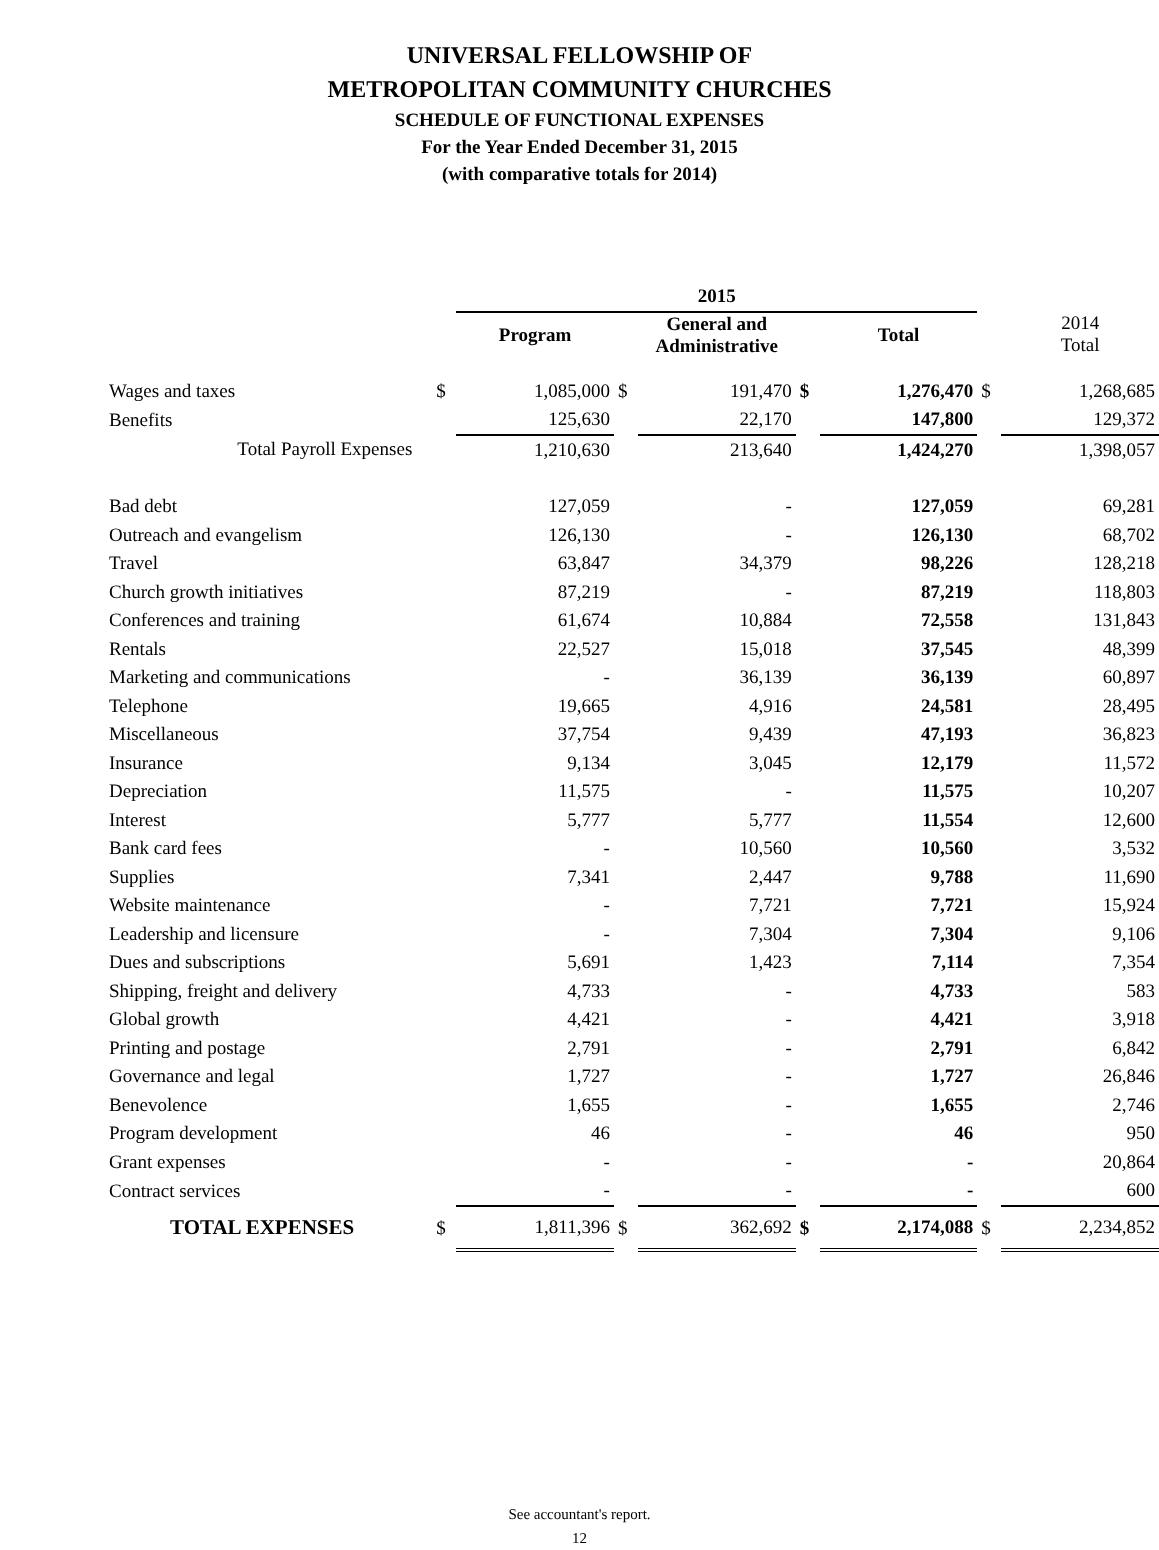UNIVERSAL FELLOWSHIP OF
METROPOLITAN COMMUNITY CHURCHES
SCHEDULE OF FUNCTIONAL EXPENSES
For the Year Ended December 31, 2015
(with comparative totals for 2014)
| | | 2015 | | | | | | |
| | | Program | | General and Administrative | | Total | | 2014 Total |
| Wages and taxes | $ | 1,085,000 | $ | 191,470 | $ | 1,276,470 | $ | 1,268,685 |
| Benefits | | 125,630 | | 22,170 | | 147,800 | | 129,372 |
| Total Payroll Expenses | | 1,210,630 | | 213,640 | | 1,424,270 | | 1,398,057 |
| Bad debt | | 127,059 | | - | | 127,059 | | 69,281 |
| Outreach and evangelism | | 126,130 | | - | | 126,130 | | 68,702 |
| Travel | | 63,847 | | 34,379 | | 98,226 | | 128,218 |
| Church growth initiatives | | 87,219 | | - | | 87,219 | | 118,803 |
| Conferences and training | | 61,674 | | 10,884 | | 72,558 | | 131,843 |
| Rentals | | 22,527 | | 15,018 | | 37,545 | | 48,399 |
| Marketing and communications | | - | | 36,139 | | 36,139 | | 60,897 |
| Telephone | | 19,665 | | 4,916 | | 24,581 | | 28,495 |
| Miscellaneous | | 37,754 | | 9,439 | | 47,193 | | 36,823 |
| Insurance | | 9,134 | | 3,045 | | 12,179 | | 11,572 |
| Depreciation | | 11,575 | | - | | 11,575 | | 10,207 |
| Interest | | 5,777 | | 5,777 | | 11,554 | | 12,600 |
| Bank card fees | | - | | 10,560 | | 10,560 | | 3,532 |
| Supplies | | 7,341 | | 2,447 | | 9,788 | | 11,690 |
| Website maintenance | | - | | 7,721 | | 7,721 | | 15,924 |
| Leadership and licensure | | - | | 7,304 | | 7,304 | | 9,106 |
| Dues and subscriptions | | 5,691 | | 1,423 | | 7,114 | | 7,354 |
| Shipping, freight and delivery | | 4,733 | | - | | 4,733 | | 583 |
| Global growth | | 4,421 | | - | | 4,421 | | 3,918 |
| Printing and postage | | 2,791 | | - | | 2,791 | | 6,842 |
| Governance and legal | | 1,727 | | - | | 1,727 | | 26,846 |
| Benevolence | | 1,655 | | - | | 1,655 | | 2,746 |
| Program development | | 46 | | - | | 46 | | 950 |
| Grant expenses | | - | | - | | - | | 20,864 |
| Contract services | | - | | - | | - | | 600 |
| TOTAL EXPENSES | $ | 1,811,396 | $ | 362,692 | $ | 2,174,088 | $ | 2,234,852 |
See accountant's report.
12